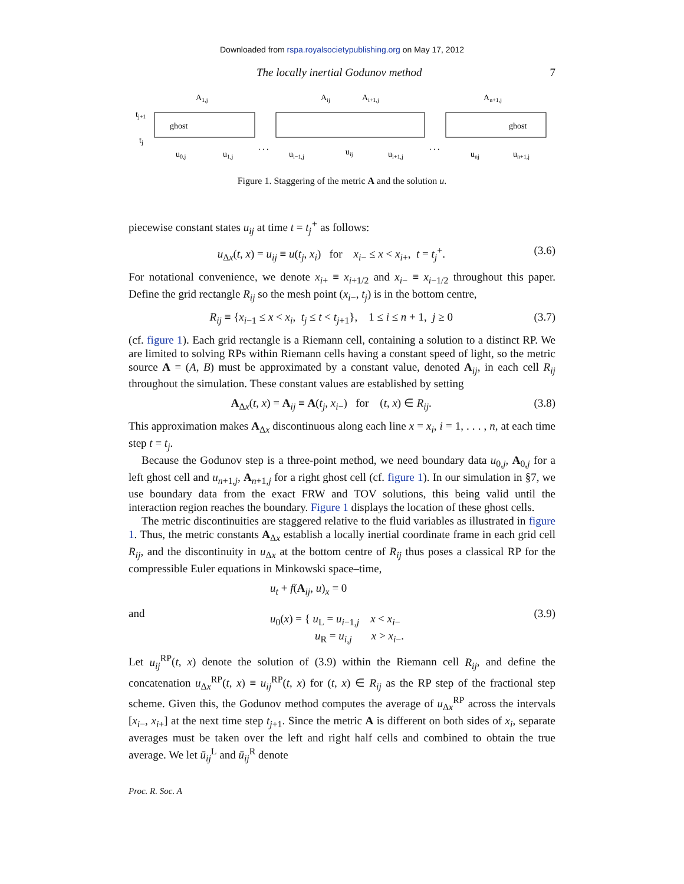Downloaded from rspa.royalsocietypublishing.org on May 17, 2012
The locally inertial Godunov method 7
tj+1
tj
ghost
ghost
A1,j
Aij
Ai+1,j
An+1,j
u0,j
u1,j
ui−1,j
uij
ui+1,j
unj
un+1,j
. . .
. . .
Figure 1. Staggering of the metric A and the solution u.
piecewise constant states u<sub>ij</sub> at time t = t<sub>j</sub><sup>+</sup> as follows:
u<sub>Δx</sub>(t, x) = u<sub>ij</sub> ≡ u(t<sub>j</sub>, x<sub>i</sub>) for x<sub>i−</sub> ≤ x < x<sub>i+</sub>, t = t<sub>j</sub><sup>+</sup>. (3.6)
For notational convenience, we denote x<sub>i+</sub> ≡ x<sub>i+1/2</sub> and x<sub>i−</sub> ≡ x<sub>i−1/2</sub> throughout this paper. Define the grid rectangle R<sub>ij</sub> so the mesh point (x<sub>i−</sub>, t<sub>j</sub>) is in the bottom centre,
R<sub>ij</sub> ≡ {x<sub>i−1</sub> ≤ x < x<sub>i</sub>, t<sub>j</sub> ≤ t < t<sub>j+1</sub>}, 1 ≤ i ≤ n + 1, j ≥ 0 (3.7)
(cf. figure 1). Each grid rectangle is a Riemann cell, containing a solution to a distinct RP. We are limited to solving RPs within Riemann cells having a constant speed of light, so the metric source A = (A, B) must be approximated by a constant value, denoted A<sub>ij</sub>, in each cell R<sub>ij</sub> throughout the simulation. These constant values are established by setting
A<sub>Δx</sub>(t, x) = A<sub>ij</sub> ≡ A(t<sub>j</sub>, x<sub>i−</sub>) for (t, x) ∈ R<sub>ij</sub>. (3.8)
This approximation makes A<sub>Δx</sub> discontinuous along each line x = x<sub>i</sub>, i = 1, . . . , n, at each time step t = t<sub>j</sub>.
Because the Godunov step is a three-point method, we need boundary data u<sub>0,j</sub>, A<sub>0,j</sub> for a left ghost cell and u<sub>n+1,j</sub>, A<sub>n+1,j</sub> for a right ghost cell (cf. figure 1). In our simulation in §7, we use boundary data from the exact FRW and TOV solutions, this being valid until the interaction region reaches the boundary. Figure 1 displays the location of these ghost cells.
The metric discontinuities are staggered relative to the fluid variables as illustrated in figure 1. Thus, the metric constants A<sub>Δx</sub> establish a locally inertial coordinate frame in each grid cell R<sub>ij</sub>, and the discontinuity in u<sub>Δx</sub> at the bottom centre of R<sub>ij</sub> thus poses a classical RP for the compressible Euler equations in Minkowski space–time,
and u<sub>t</sub> + f(A<sub>ij</sub>, u)<sub>x</sub> = 0
u<sub>0</sub>(x) = { u<sub>L</sub> = u<sub>i−1,j</sub> x < x<sub>i−</sub>
u<sub>R</sub> = u<sub>i,j</sub> x > x<sub>i−</sub>. (3.9)
Let u<sub>ij</sub><sup>RP</sup>(t, x) denote the solution of (3.9) within the Riemann cell R<sub>ij</sub>, and define the concatenation u<sub>Δx</sub><sup>RP</sup>(t, x) ≡ u<sub>ij</sub><sup>RP</sup>(t, x) for (t, x) ∈ R<sub>ij</sub> as the RP step of the fractional step scheme. Given this, the Godunov method computes the average of u<sub>Δx</sub><sup>RP</sup> across the intervals [x<sub>i−</sub>, x<sub>i+</sub>] at the next time step t<sub>j+1</sub>. Since the metric A is different on both sides of x<sub>i</sub>, separate averages must be taken over the left and right half cells and combined to obtain the true average. We let ū<sub>ij</sub><sup>L</sup> and ū<sub>ij</sub><sup>R</sup> denote
Proc. R. Soc. A